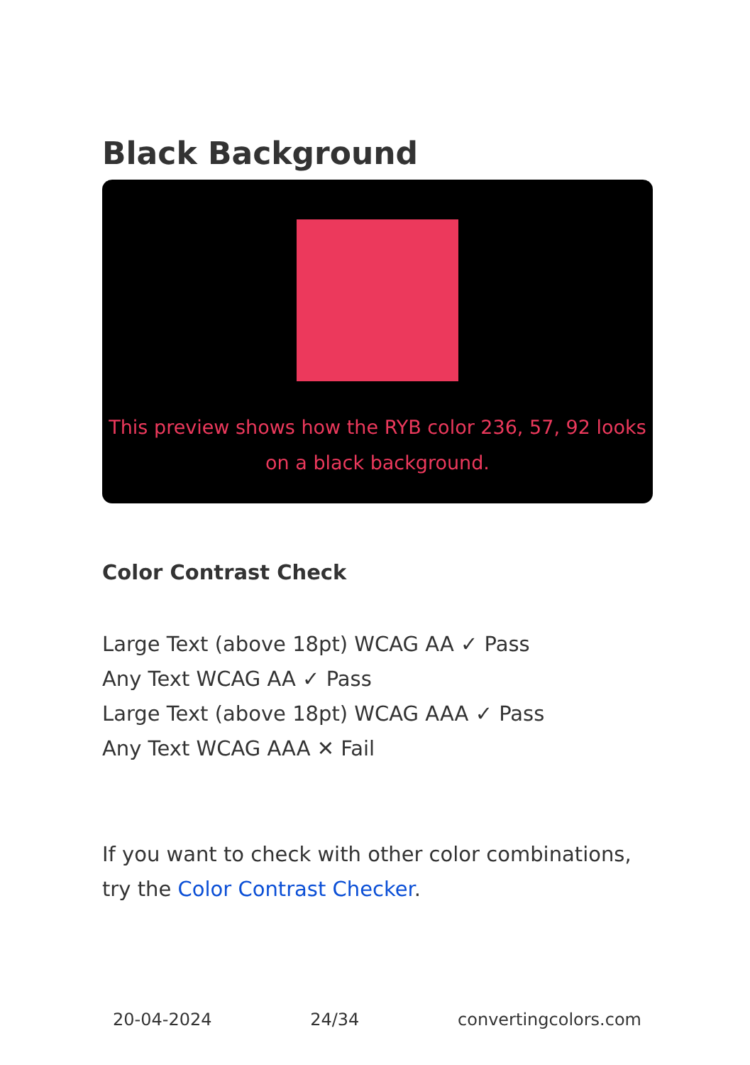Black Background
This preview shows how the RYB color 236, 57, 92 looks on a black background.
Color Contrast Check
Large Text (above 18pt) WCAG AA ✓ Pass
Any Text WCAG AA ✓ Pass
Large Text (above 18pt) WCAG AAA ✓ Pass
Any Text WCAG AAA ✕ Fail
If you want to check with other color combinations, try the Color Contrast Checker.
20-04-2024 24/34 convertingcolors.com